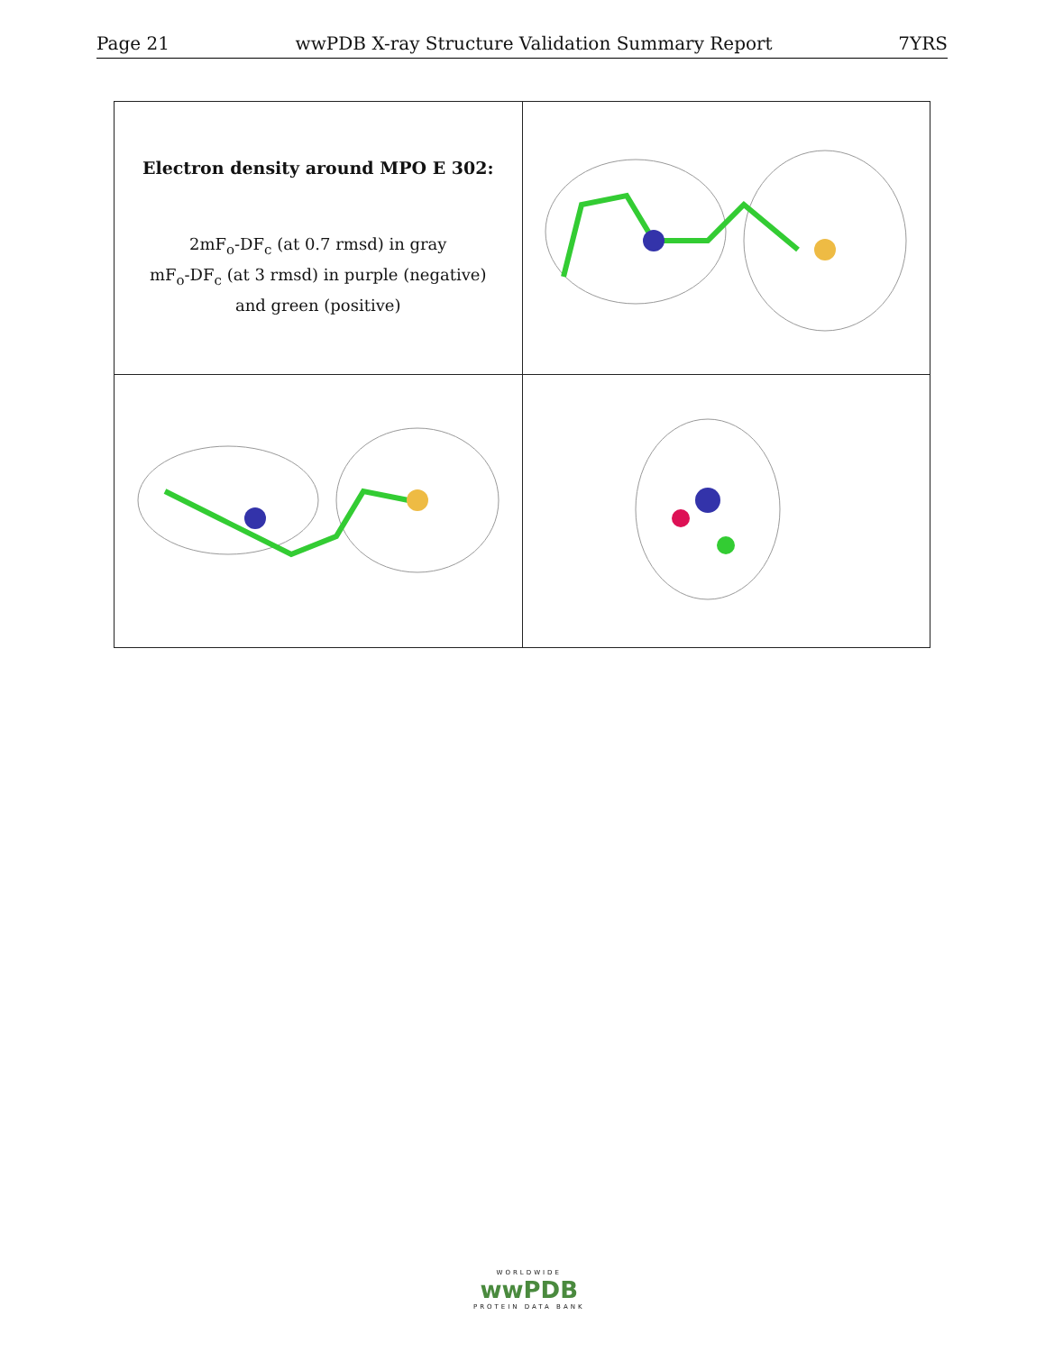Page 21 wwPDB X-ray Structure Validation Summary Report 7YRS
| Electron density around MPO E 302: 2mF<sub>o</sub>-DF<sub>c</sub> (at 0.7 rmsd) in gray mF<sub>o</sub>-DF<sub>c</sub> (at 3 rmsd) in purple (negative) and green (positive) | |
WORLDWIDE
wwPDB
PROTEIN DATA BANK